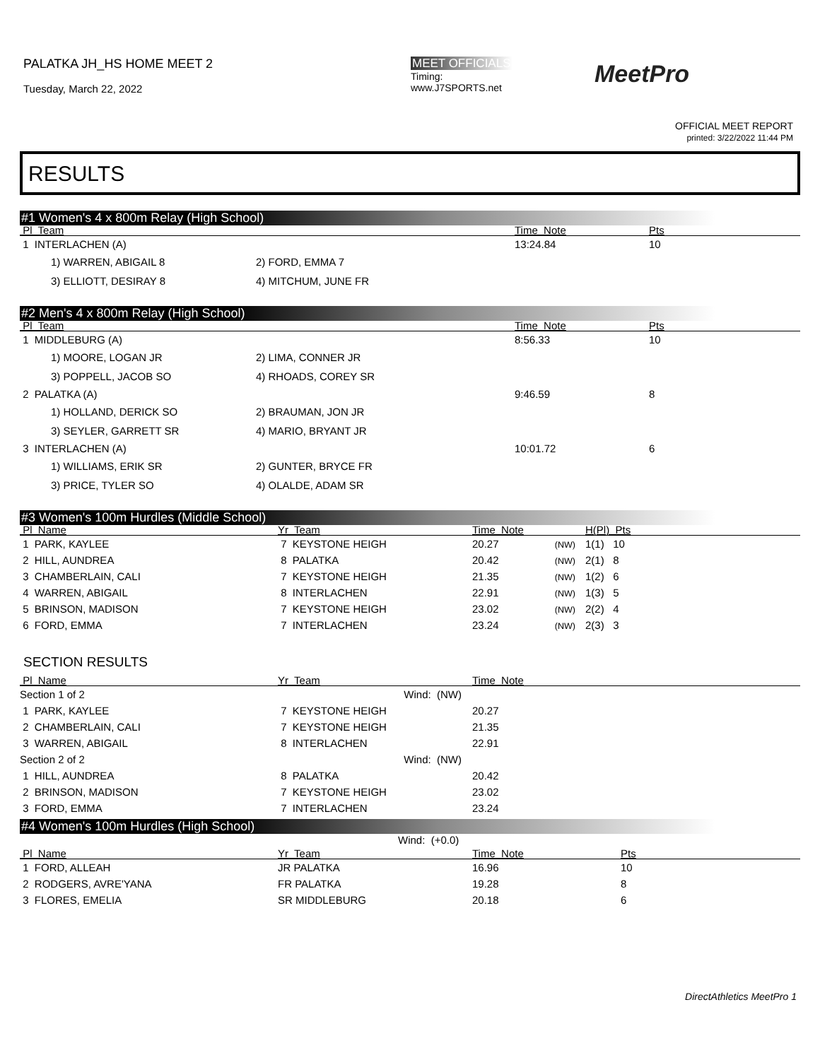PALATKA JH_HS HOME MEET 2
Tuesday, March 22, 2022
MEET OFFICIALS
Timing:
www.J7SPORTS.net
MeetPro
OFFICIAL MEET REPORT
printed: 3/22/2022 11:44 PM
RESULTS
#1 Women's 4 x 800m Relay (High School)
| Pl Team | Time Note | Pts |
| --- | --- | --- |
| 1 INTERLACHEN (A) | 13:24.84 | 10 |
| 1) WARREN, ABIGAIL 8 | 2) FORD, EMMA 7 |
| 3) ELLIOTT, DESIRAY 8 | 4) MITCHUM, JUNE FR |
#2 Men's 4 x 800m Relay (High School)
| Pl Team | Time Note | Pts |
| --- | --- | --- |
| 1 MIDDLEBURG (A) | 8:56.33 | 10 |
| 1) MOORE, LOGAN JR | 2) LIMA, CONNER JR |
| 3) POPPELL, JACOB SO | 4) RHOADS, COREY SR |
| 2 PALATKA (A) | 9:46.59 | 8 |
| 1) HOLLAND, DERICK SO | 2) BRAUMAN, JON JR |
| 3) SEYLER, GARRETT SR | 4) MARIO, BRYANT JR |
| 3 INTERLACHEN (A) | 10:01.72 | 6 |
| 1) WILLIAMS, ERIK SR | 2) GUNTER, BRYCE FR |
| 3) PRICE, TYLER SO | 4) OLALDE, ADAM SR |
#3 Women's 100m Hurdles (Middle School)
| Pl Name | Yr Team | Time Note | H(Pl) Pts |
| --- | --- | --- | --- |
| 1 PARK, KAYLEE | 7 KEYSTONE HEIGH | 20.27 (NW) | 1(1) 10 |
| 2 HILL, AUNDREA | 8 PALATKA | 20.42 (NW) | 2(1) 8 |
| 3 CHAMBERLAIN, CALI | 7 KEYSTONE HEIGH | 21.35 (NW) | 1(2) 6 |
| 4 WARREN, ABIGAIL | 8 INTERLACHEN | 22.91 (NW) | 1(3) 5 |
| 5 BRINSON, MADISON | 7 KEYSTONE HEIGH | 23.02 (NW) | 2(2) 4 |
| 6 FORD, EMMA | 7 INTERLACHEN | 23.24 (NW) | 2(3) 3 |
SECTION RESULTS
| Pl Name | Yr Team | Time Note |
| --- | --- | --- |
| Section 1 of 2 | Wind: (NW) | |
| 1 PARK, KAYLEE | 7 KEYSTONE HEIGH | 20.27 |
| 2 CHAMBERLAIN, CALI | 7 KEYSTONE HEIGH | 21.35 |
| 3 WARREN, ABIGAIL | 8 INTERLACHEN | 22.91 |
| Section 2 of 2 | Wind: (NW) | |
| 1 HILL, AUNDREA | 8 PALATKA | 20.42 |
| 2 BRINSON, MADISON | 7 KEYSTONE HEIGH | 23.02 |
| 3 FORD, EMMA | 7 INTERLACHEN | 23.24 |
#4 Women's 100m Hurdles (High School)
Wind: (+0.0)
| Pl Name | Yr Team | Time Note | Pts |
| --- | --- | --- | --- |
| 1 FORD, ALLEAH | JR PALATKA | 16.96 | 10 |
| 2 RODGERS, AVRE'YANA | FR PALATKA | 19.28 | 8 |
| 3 FLORES, EMELIA | SR MIDDLEBURG | 20.18 | 6 |
DirectAthletics MeetPro 1